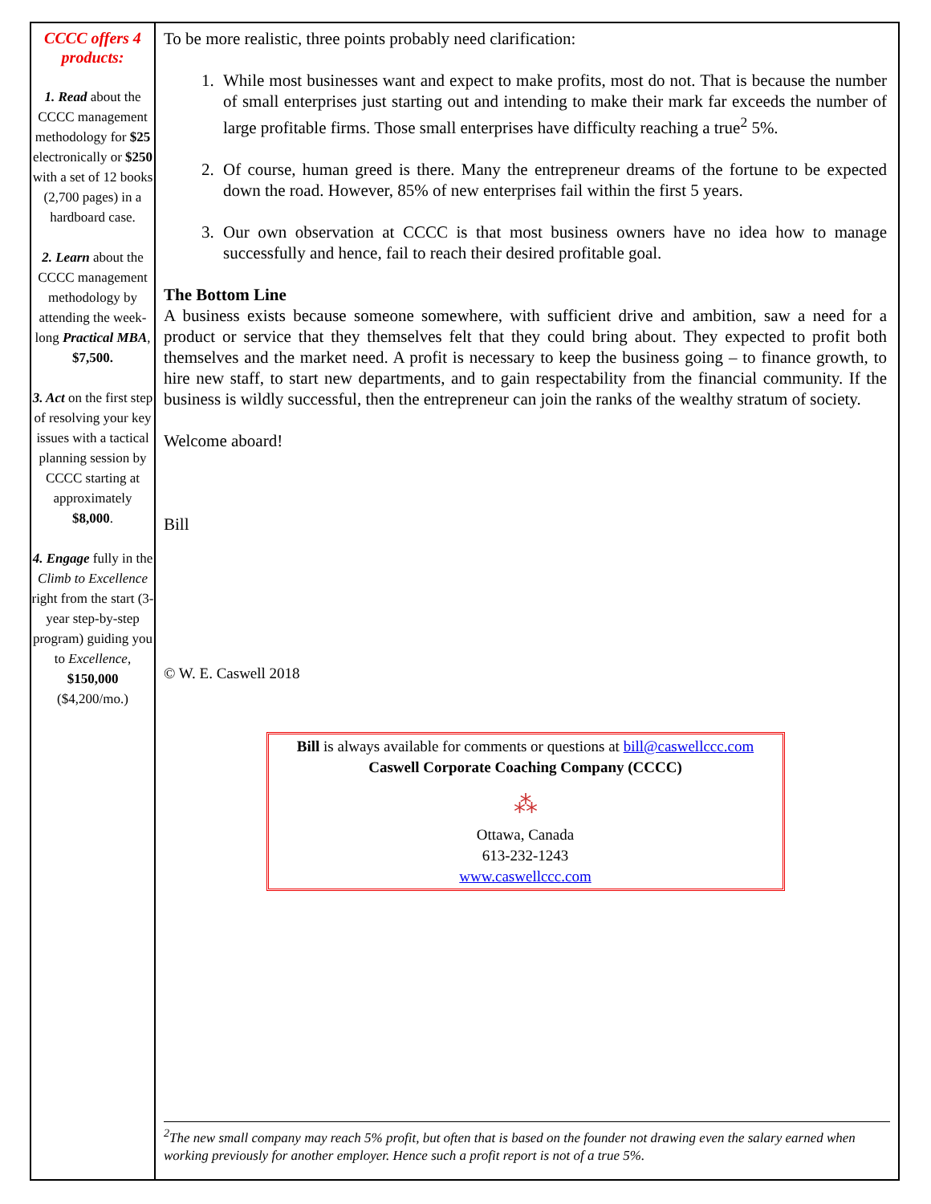CCCC offers 4 products:
1. Read about the CCCC management methodology for $25 electronically or $250 with a set of 12 books (2,700 pages) in a hardboard case.
2. Learn about the CCCC management methodology by attending the week-long Practical MBA, $7,500.
3. Act on the first step of resolving your key issues with a tactical planning session by CCCC starting at approximately $8,000.
4. Engage fully in the Climb to Excellence right from the start (3-year step-by-step program) guiding you to Excellence, $150,000 ($4,200/mo.)
To be more realistic, three points probably need clarification:
1. While most businesses want and expect to make profits, most do not. That is because the number of small enterprises just starting out and intending to make their mark far exceeds the number of large profitable firms. Those small enterprises have difficulty reaching a true<sup>2</sup> 5%.
2. Of course, human greed is there. Many the entrepreneur dreams of the fortune to be expected down the road. However, 85% of new enterprises fail within the first 5 years.
3. Our own observation at CCCC is that most business owners have no idea how to manage successfully and hence, fail to reach their desired profitable goal.
The Bottom Line
A business exists because someone somewhere, with sufficient drive and ambition, saw a need for a product or service that they themselves felt that they could bring about. They expected to profit both themselves and the market need. A profit is necessary to keep the business going – to finance growth, to hire new staff, to start new departments, and to gain respectability from the financial community. If the business is wildly successful, then the entrepreneur can join the ranks of the wealthy stratum of society.
Welcome aboard!
Bill
© W. E. Caswell 2018
Bill is always available for comments or questions at bill@caswellccc.com
Caswell Corporate Coaching Company (CCCC)
⁂
Ottawa, Canada
613-232-1243
www.caswellccc.com
<sup>2</sup> The new small company may reach 5% profit, but often that is based on the founder not drawing even the salary earned when working previously for another employer. Hence such a profit report is not of a true 5%.